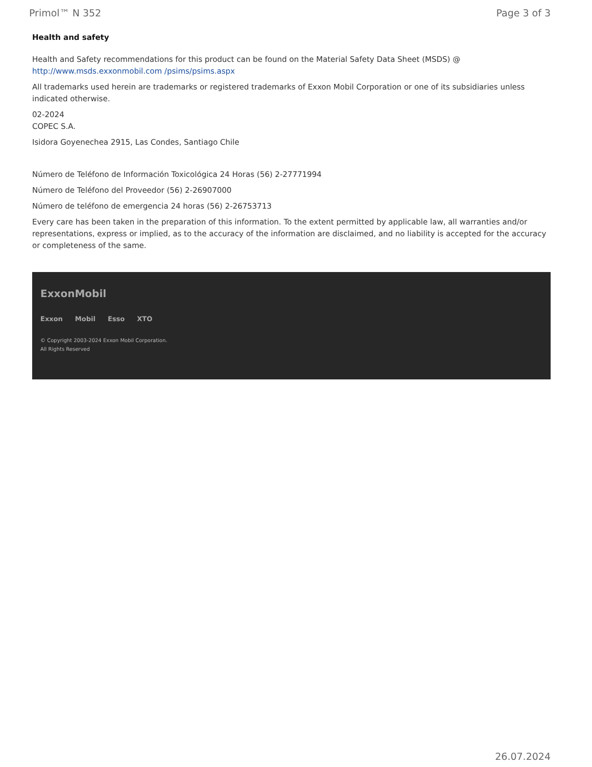Primol™ N 352 Page 3 of 3
Health and safety
Health and Safety recommendations for this product can be found on the Material Safety Data Sheet (MSDS) @ http://www.msds.exxonmobil.com /psims/psims.aspx
All trademarks used herein are trademarks or registered trademarks of Exxon Mobil Corporation or one of its subsidiaries unless indicated otherwise.
02-2024
COPEC S.A.
Isidora Goyenechea 2915, Las Condes, Santiago Chile
Número de Teléfono de Información Toxicológica 24 Horas (56) 2-27771994
Número de Teléfono del Proveedor (56) 2-26907000
Número de teléfono de emergencia 24 horas (56) 2-26753713
Every care has been taken in the preparation of this information. To the extent permitted by applicable law, all warranties and/or representations, express or implied, as to the accuracy of the information are disclaimed, and no liability is accepted for the accuracy or completeness of the same.
ExxonMobil
Exxon Mobil Esso XTO
© Copyright 2003-2024 Exxon Mobil Corporation. All Rights Reserved
26.07.2024